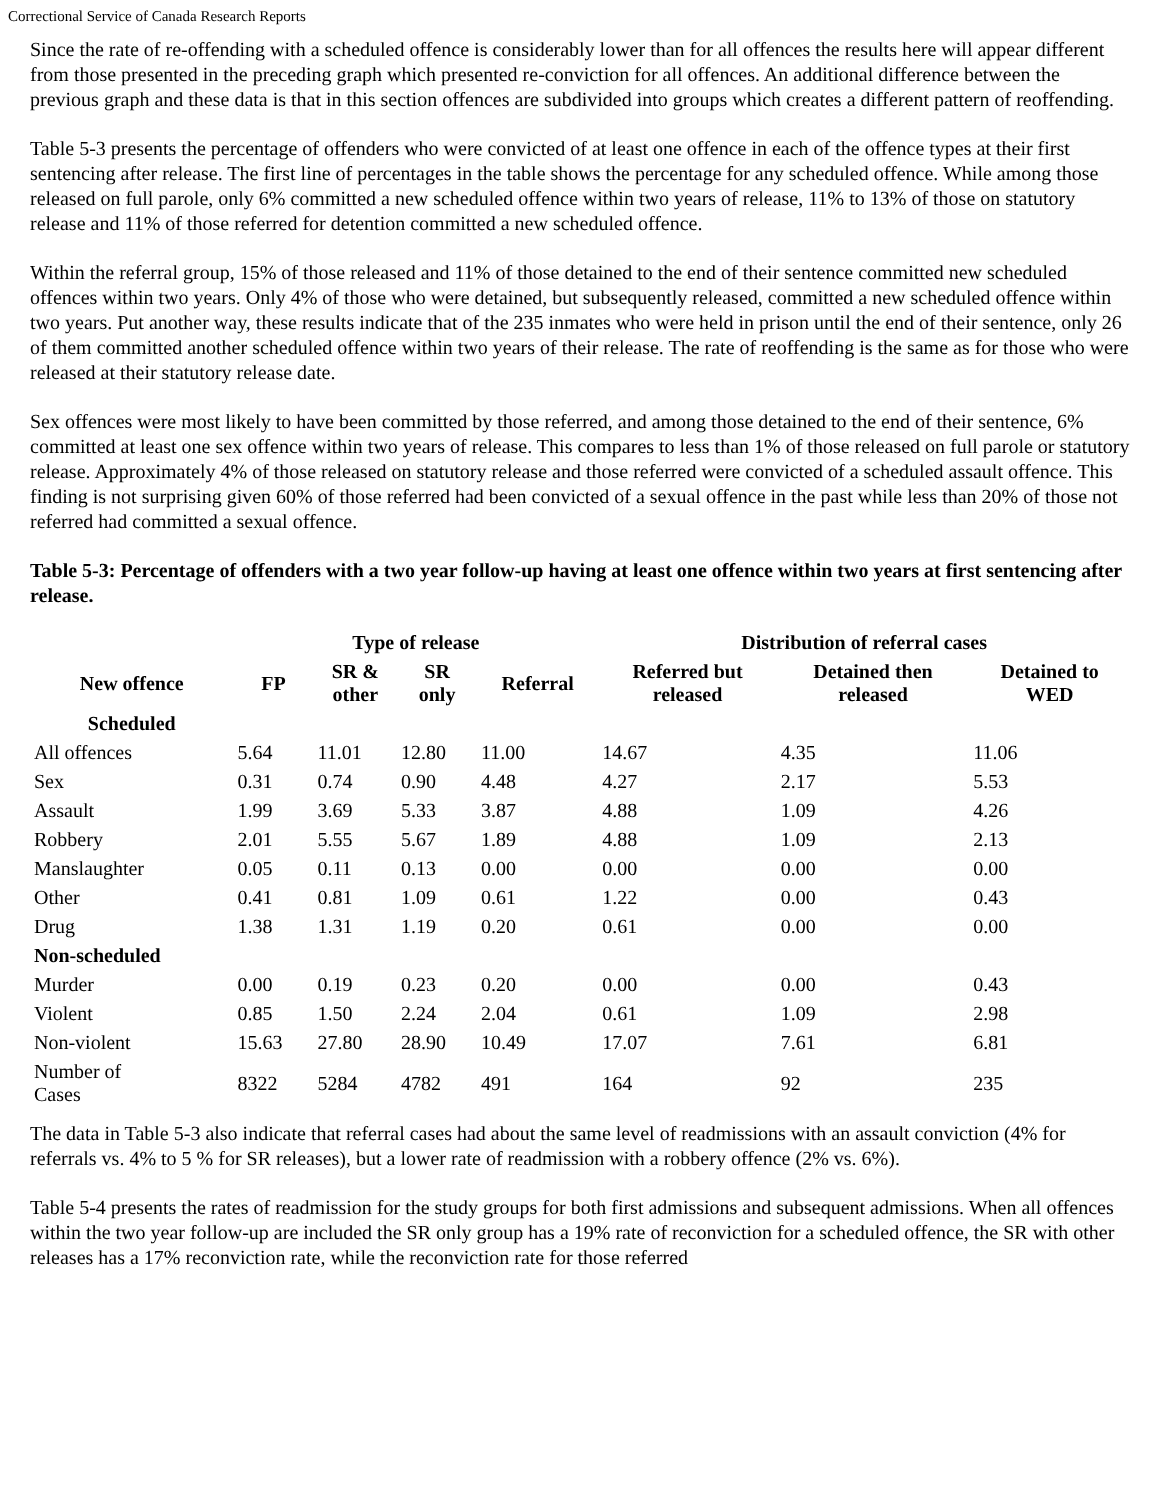Correctional Service of Canada Research Reports
Since the rate of re-offending with a scheduled offence is considerably lower than for all offences the results here will appear different from those presented in the preceding graph which presented re-conviction for all offences. An additional difference between the previous graph and these data is that in this section offences are subdivided into groups which creates a different pattern of reoffending.
Table 5-3 presents the percentage of offenders who were convicted of at least one offence in each of the offence types at their first sentencing after release. The first line of percentages in the table shows the percentage for any scheduled offence. While among those released on full parole, only 6% committed a new scheduled offence within two years of release, 11% to 13% of those on statutory release and 11% of those referred for detention committed a new scheduled offence.
Within the referral group, 15% of those released and 11% of those detained to the end of their sentence committed new scheduled offences within two years. Only 4% of those who were detained, but subsequently released, committed a new scheduled offence within two years. Put another way, these results indicate that of the 235 inmates who were held in prison until the end of their sentence, only 26 of them committed another scheduled offence within two years of their release. The rate of reoffending is the same as for those who were released at their statutory release date.
Sex offences were most likely to have been committed by those referred, and among those detained to the end of their sentence, 6% committed at least one sex offence within two years of release. This compares to less than 1% of those released on full parole or statutory release. Approximately 4% of those released on statutory release and those referred were convicted of a scheduled assault offence. This finding is not surprising given 60% of those referred had been convicted of a sexual offence in the past while less than 20% of those not referred had committed a sexual offence.
Table 5-3: Percentage of offenders with a two year follow-up having at least one offence within two years at first sentencing after release.
| | Type of release | | | | Distribution of referral cases | | |
| --- | --- | --- | --- | --- | --- | --- | --- |
| New offence | FP | SR & other | SR only | Referral | Referred but released | Detained then released | Detained to WED |
| Scheduled | | | | | | | |
| All offences | 5.64 | 11.01 | 12.80 | 11.00 | 14.67 | 4.35 | 11.06 |
| Sex | 0.31 | 0.74 | 0.90 | 4.48 | 4.27 | 2.17 | 5.53 |
| Assault | 1.99 | 3.69 | 5.33 | 3.87 | 4.88 | 1.09 | 4.26 |
| Robbery | 2.01 | 5.55 | 5.67 | 1.89 | 4.88 | 1.09 | 2.13 |
| Manslaughter | 0.05 | 0.11 | 0.13 | 0.00 | 0.00 | 0.00 | 0.00 |
| Other | 0.41 | 0.81 | 1.09 | 0.61 | 1.22 | 0.00 | 0.43 |
| Drug | 1.38 | 1.31 | 1.19 | 0.20 | 0.61 | 0.00 | 0.00 |
| Non-scheduled | | | | | | | |
| Murder | 0.00 | 0.19 | 0.23 | 0.20 | 0.00 | 0.00 | 0.43 |
| Violent | 0.85 | 1.50 | 2.24 | 2.04 | 0.61 | 1.09 | 2.98 |
| Non-violent | 15.63 | 27.80 | 28.90 | 10.49 | 17.07 | 7.61 | 6.81 |
| Number of Cases | 8322 | 5284 | 4782 | 491 | 164 | 92 | 235 |
The data in Table 5-3 also indicate that referral cases had about the same level of readmissions with an assault conviction (4% for referrals vs. 4% to 5 % for SR releases), but a lower rate of readmission with a robbery offence (2% vs. 6%).
Table 5-4 presents the rates of readmission for the study groups for both first admissions and subsequent admissions. When all offences within the two year follow-up are included the SR only group has a 19% rate of reconviction for a scheduled offence, the SR with other releases has a 17% reconviction rate, while the reconviction rate for those referred